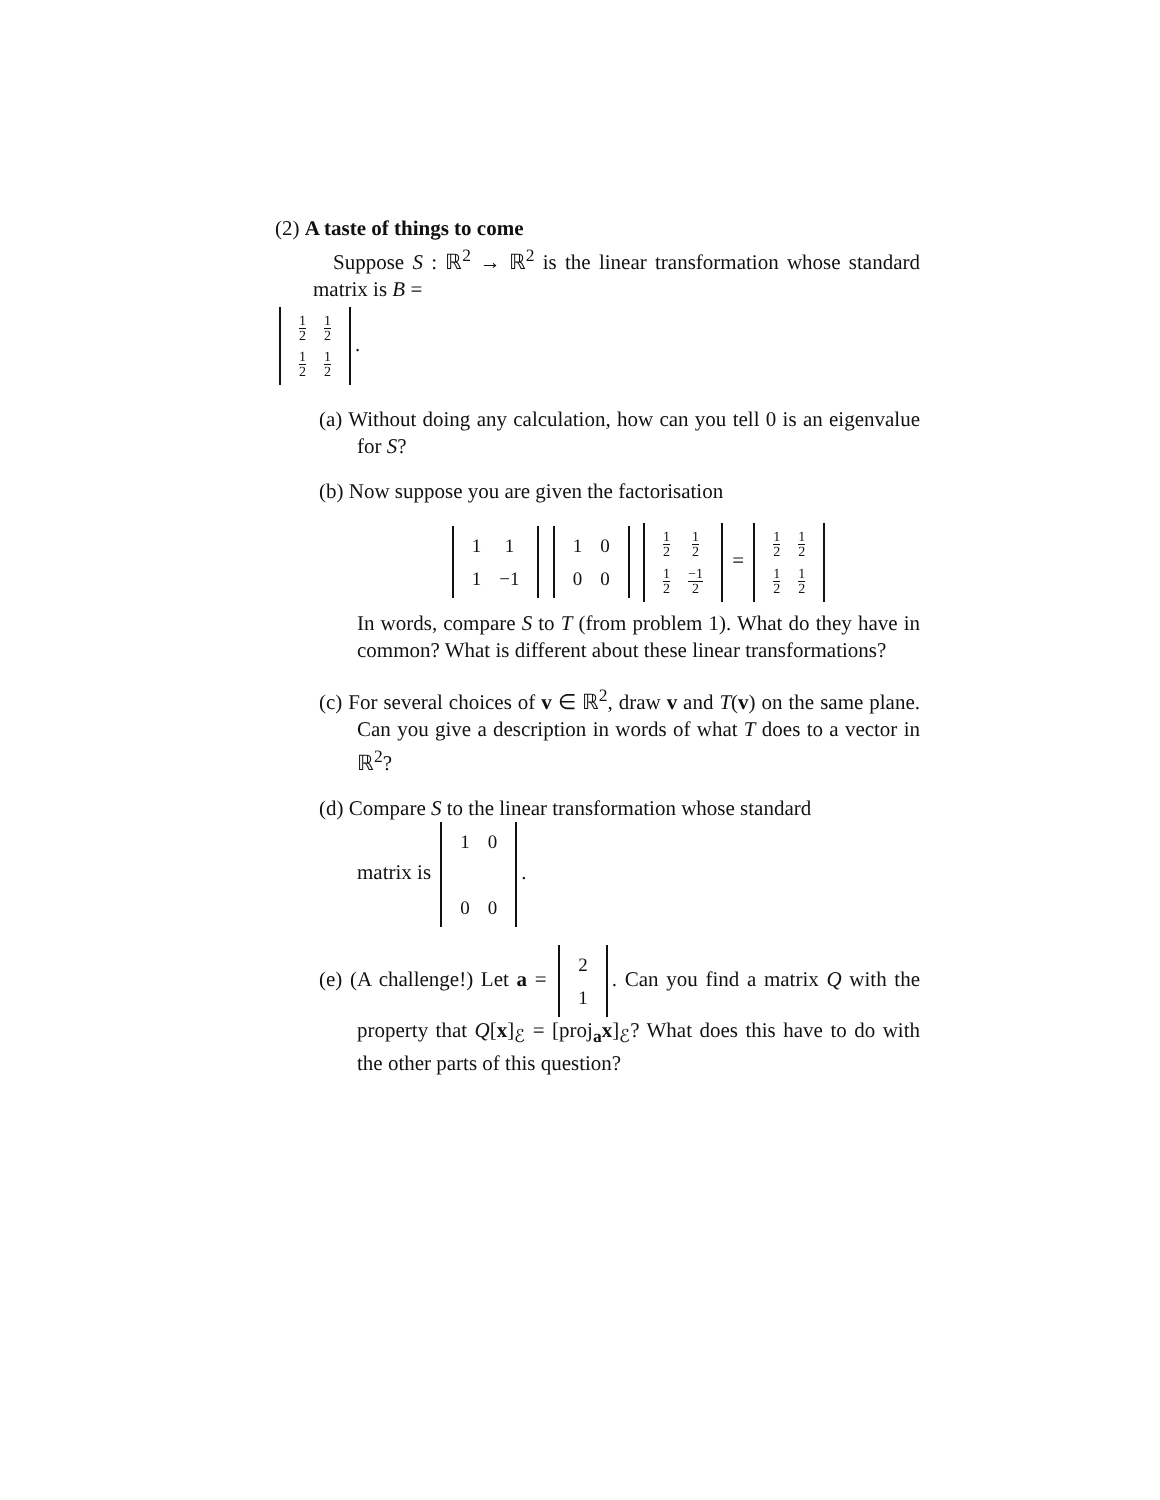(2) A taste of things to come
Suppose S : ℝ<sup>2</sup> → ℝ<sup>2</sup> is the linear transformation whose standard matrix is B =
| 1 2 | 1 2 |
| 1 2 | 1 2 |
.
(a) Without doing any calculation, how can you tell 0 is an eigenvalue for S?
(b) Now suppose you are given the factorisation
| 1 | 1 |
| 1 | −1 |
| 1 | 0 |
| 0 | 0 |
| 1 2 | 1 2 |
| 1 2 | −1 2 |
=
| 1 2 | 1 2 |
| 1 2 | 1 2 |
In words, compare S to T (from problem 1). What do they have in common? What is different about these linear transformations?
(c) For several choices of v ∈ ℝ<sup>2</sup>, draw v and T(v) on the same plane. Can you give a description in words of what T does to a vector in ℝ<sup>2</sup>?
(d) Compare S to the linear transformation whose standard
matrix is
| 1 | 0 |
| 0 | 0 |
.
(e) (A challenge!) Let a =
| 2 |
| 1 |
. Can you find a matrix Q with the property that Q[x]<sub>ℰ</sub> = [proj<sub>a</sub>x]<sub>ℰ</sub>? What does this have to do with the other parts of this question?